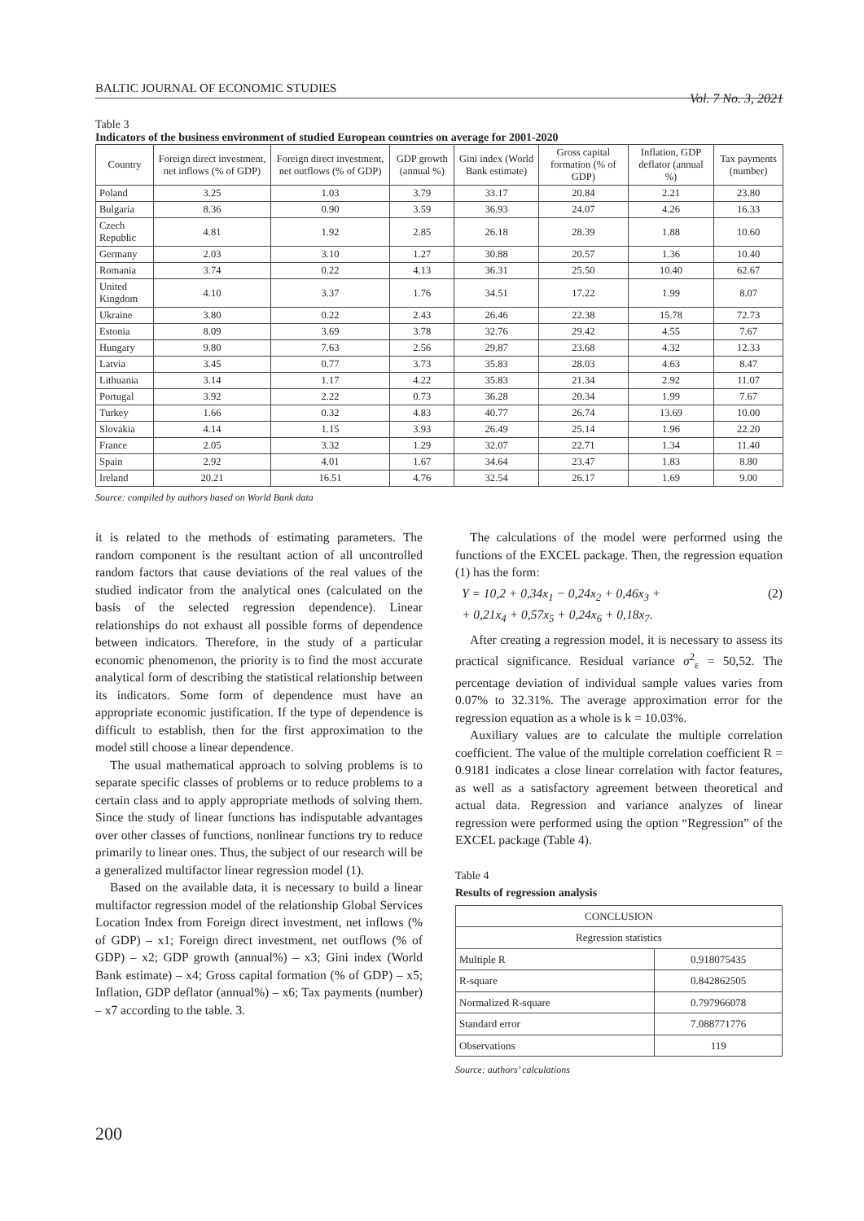BALTIC JOURNAL OF ECONOMIC STUDIES Vol. 7 No. 3, 2021
Table 3
Indicators of the business environment of studied European countries on average for 2001-2020
| Country | Foreign direct investment, net inflows (% of GDP) | Foreign direct investment, net outflows (% of GDP) | GDP growth (annual %) | Gini index (World Bank estimate) | Gross capital formation (% of GDP) | Inflation, GDP deflator (annual %) | Tax payments (number) |
| --- | --- | --- | --- | --- | --- | --- | --- |
| Poland | 3.25 | 1.03 | 3.79 | 33.17 | 20.84 | 2.21 | 23.80 |
| Bulgaria | 8.36 | 0.90 | 3.59 | 36.93 | 24.07 | 4.26 | 16.33 |
| Czech Republic | 4.81 | 1.92 | 2.85 | 26.18 | 28.39 | 1.88 | 10.60 |
| Germany | 2.03 | 3.10 | 1.27 | 30.88 | 20.57 | 1.36 | 10.40 |
| Romania | 3.74 | 0.22 | 4.13 | 36.31 | 25.50 | 10.40 | 62.67 |
| United Kingdom | 4.10 | 3.37 | 1.76 | 34.51 | 17.22 | 1.99 | 8.07 |
| Ukraine | 3.80 | 0.22 | 2.43 | 26.46 | 22.38 | 15.78 | 72.73 |
| Estonia | 8.09 | 3.69 | 3.78 | 32.76 | 29.42 | 4.55 | 7.67 |
| Hungary | 9.80 | 7.63 | 2.56 | 29.87 | 23.68 | 4.32 | 12.33 |
| Latvia | 3.45 | 0.77 | 3.73 | 35.83 | 28.03 | 4.63 | 8.47 |
| Lithuania | 3.14 | 1.17 | 4.22 | 35.83 | 21.34 | 2.92 | 11.07 |
| Portugal | 3.92 | 2.22 | 0.73 | 36.28 | 20.34 | 1.99 | 7.67 |
| Turkey | 1.66 | 0.32 | 4.83 | 40.77 | 26.74 | 13.69 | 10.00 |
| Slovakia | 4.14 | 1.15 | 3.93 | 26.49 | 25.14 | 1.96 | 22.20 |
| France | 2.05 | 3.32 | 1.29 | 32.07 | 22.71 | 1.34 | 11.40 |
| Spain | 2.92 | 4.01 | 1.67 | 34.64 | 23.47 | 1.83 | 8.80 |
| Ireland | 20.21 | 16.51 | 4.76 | 32.54 | 26.17 | 1.69 | 9.00 |
Source: compiled by authors based on World Bank data
it is related to the methods of estimating parameters. The random component is the resultant action of all uncontrolled random factors that cause deviations of the real values of the studied indicator from the analytical ones (calculated on the basis of the selected regression dependence). Linear relationships do not exhaust all possible forms of dependence between indicators. Therefore, in the study of a particular economic phenomenon, the priority is to find the most accurate analytical form of describing the statistical relationship between its indicators. Some form of dependence must have an appropriate economic justification. If the type of dependence is difficult to establish, then for the first approximation to the model still choose a linear dependence.
The usual mathematical approach to solving problems is to separate specific classes of problems or to reduce problems to a certain class and to apply appropriate methods of solving them. Since the study of linear functions has indisputable advantages over other classes of functions, nonlinear functions try to reduce primarily to linear ones. Thus, the subject of our research will be a generalized multifactor linear regression model (1).
Based on the available data, it is necessary to build a linear multifactor regression model of the relationship Global Services Location Index from Foreign direct investment, net inflows (% of GDP) – x1; Foreign direct investment, net outflows (% of GDP) – x2; GDP growth (annual%) – x3; Gini index (World Bank estimate) – x4; Gross capital formation (% of GDP) – x5; Inflation, GDP deflator (annual%) – x6; Tax payments (number) – x7 according to the table. 3.
The calculations of the model were performed using the functions of the EXCEL package. Then, the regression equation (1) has the form:
Y = 10,2 + 0,34x<sub>1</sub> − 0,24x<sub>2</sub> + 0,46x<sub>3</sub> + (2)
+ 0,21x<sub>4</sub> + 0,57x<sub>5</sub> + 0,24x<sub>6</sub> + 0,18x<sub>7</sub>.
After creating a regression model, it is necessary to assess its practical significance. Residual variance σ<sup>2</sup><sub>ε</sub> = 50,52. The percentage deviation of individual sample values varies from 0.07% to 32.31%. The average approximation error for the regression equation as a whole is k = 10.03%.
Auxiliary values are to calculate the multiple correlation coefficient. The value of the multiple correlation coefficient R = 0.9181 indicates a close linear correlation with factor features, as well as a satisfactory agreement between theoretical and actual data. Regression and variance analyzes of linear regression were performed using the option “Regression” of the EXCEL package (Table 4).
Table 4
Results of regression analysis
| CONCLUSION | |
| Regression statistics | |
| Multiple R | 0.918075435 |
| R-square | 0.842862505 |
| Normalized R-square | 0.797966078 |
| Standard error | 7.088771776 |
| Observations | 119 |
Source: authors’ calculations
200